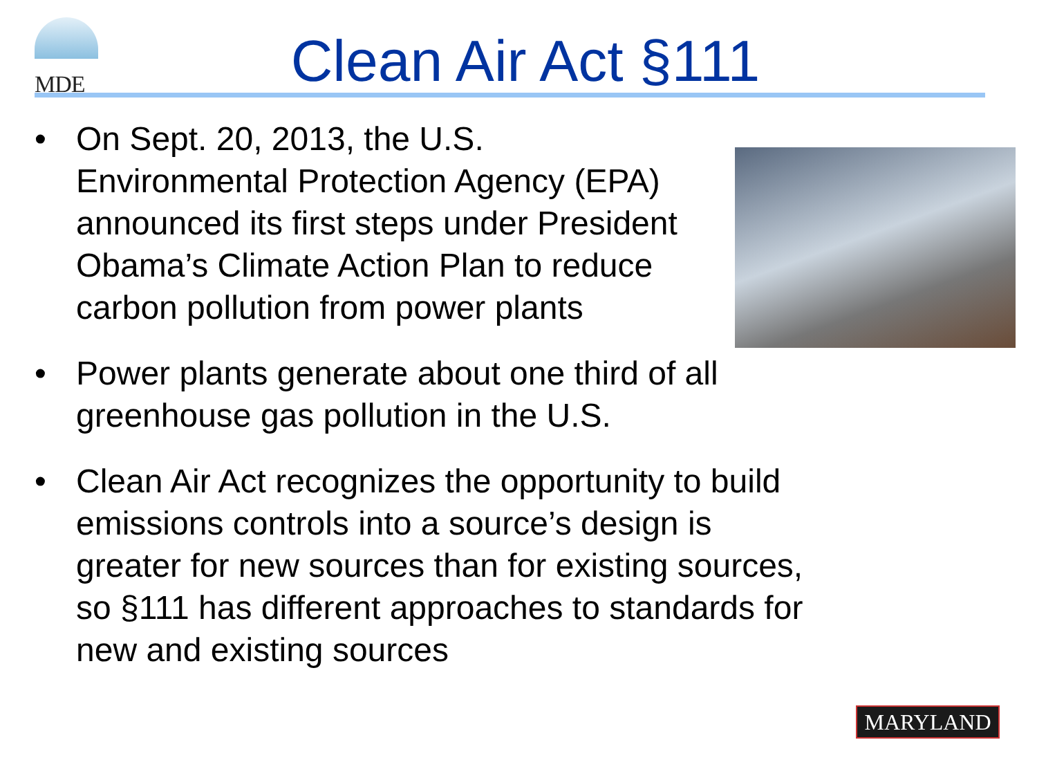MDE
Clean Air Act §111
• On Sept. 20, 2013, the U.S.
Environmental Protection Agency (EPA) announced its first steps under President Obama’s Climate Action Plan to reduce carbon pollution from power plants
• Power plants generate about one third of all greenhouse gas pollution in the U.S.
• Clean Air Act recognizes the opportunity to build emissions controls into a source’s design is greater for new sources than for existing sources, so §111 has different approaches to standards for new and existing sources
MARYLAND